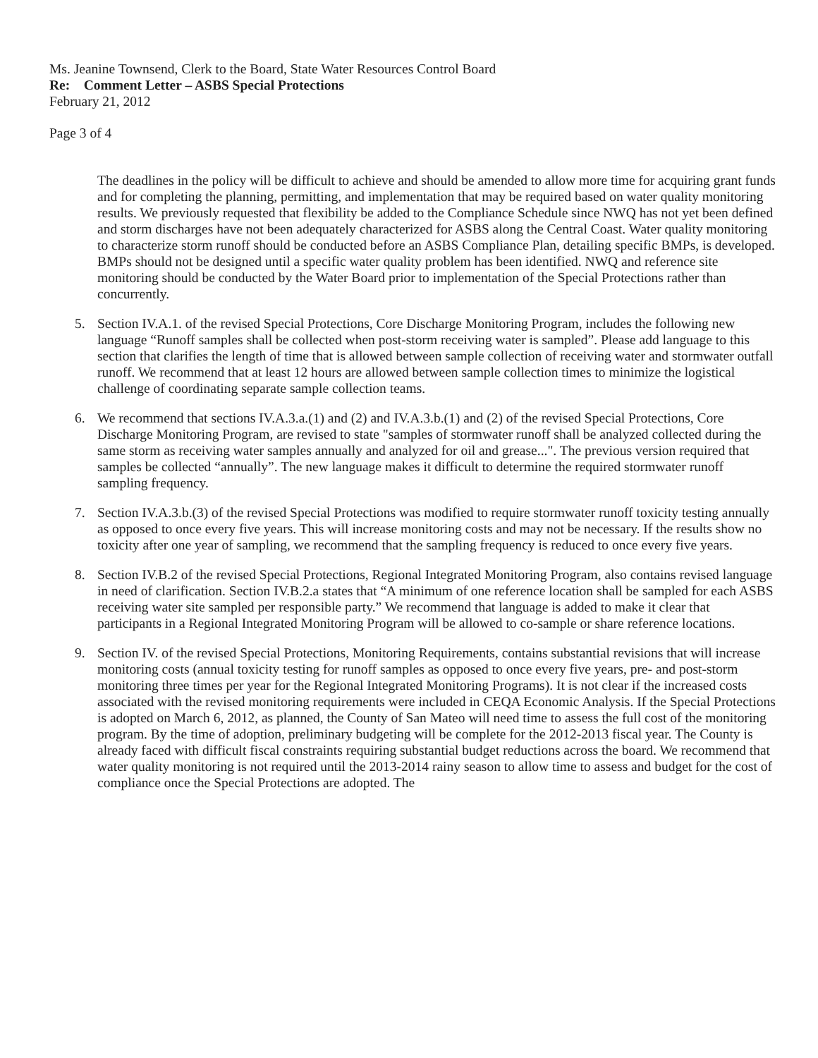Ms. Jeanine Townsend, Clerk to the Board, State Water Resources Control Board
Re: Comment Letter – ASBS Special Protections
February 21, 2012
Page 3 of 4
The deadlines in the policy will be difficult to achieve and should be amended to allow more time for acquiring grant funds and for completing the planning, permitting, and implementation that may be required based on water quality monitoring results. We previously requested that flexibility be added to the Compliance Schedule since NWQ has not yet been defined and storm discharges have not been adequately characterized for ASBS along the Central Coast. Water quality monitoring to characterize storm runoff should be conducted before an ASBS Compliance Plan, detailing specific BMPs, is developed. BMPs should not be designed until a specific water quality problem has been identified. NWQ and reference site monitoring should be conducted by the Water Board prior to implementation of the Special Protections rather than concurrently.
5. Section IV.A.1. of the revised Special Protections, Core Discharge Monitoring Program, includes the following new language “Runoff samples shall be collected when post-storm receiving water is sampled”. Please add language to this section that clarifies the length of time that is allowed between sample collection of receiving water and stormwater outfall runoff. We recommend that at least 12 hours are allowed between sample collection times to minimize the logistical challenge of coordinating separate sample collection teams.
6. We recommend that sections IV.A.3.a.(1) and (2) and IV.A.3.b.(1) and (2) of the revised Special Protections, Core Discharge Monitoring Program, are revised to state "samples of stormwater runoff shall be analyzed collected during the same storm as receiving water samples annually and analyzed for oil and grease...". The previous version required that samples be collected “annually”. The new language makes it difficult to determine the required stormwater runoff sampling frequency.
7. Section IV.A.3.b.(3) of the revised Special Protections was modified to require stormwater runoff toxicity testing annually as opposed to once every five years. This will increase monitoring costs and may not be necessary. If the results show no toxicity after one year of sampling, we recommend that the sampling frequency is reduced to once every five years.
8. Section IV.B.2 of the revised Special Protections, Regional Integrated Monitoring Program, also contains revised language in need of clarification. Section IV.B.2.a states that “A minimum of one reference location shall be sampled for each ASBS receiving water site sampled per responsible party.” We recommend that language is added to make it clear that participants in a Regional Integrated Monitoring Program will be allowed to co-sample or share reference locations.
9. Section IV. of the revised Special Protections, Monitoring Requirements, contains substantial revisions that will increase monitoring costs (annual toxicity testing for runoff samples as opposed to once every five years, pre- and post-storm monitoring three times per year for the Regional Integrated Monitoring Programs). It is not clear if the increased costs associated with the revised monitoring requirements were included in CEQA Economic Analysis. If the Special Protections is adopted on March 6, 2012, as planned, the County of San Mateo will need time to assess the full cost of the monitoring program. By the time of adoption, preliminary budgeting will be complete for the 2012-2013 fiscal year. The County is already faced with difficult fiscal constraints requiring substantial budget reductions across the board. We recommend that water quality monitoring is not required until the 2013-2014 rainy season to allow time to assess and budget for the cost of compliance once the Special Protections are adopted. The